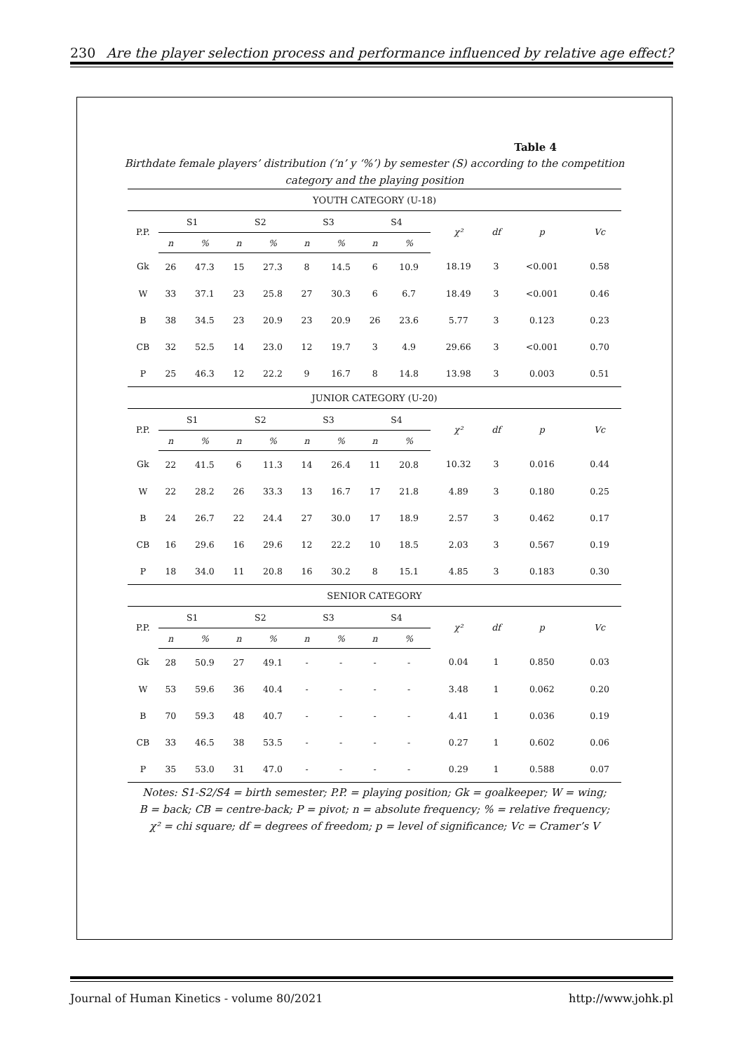230 Are the player selection process and performance influenced by relative age effect?
Table 4
Birthdate female players’ distribution (‘n’ y ‘%’) by semester (S) according to the competition category and the playing position
| YOUTH CATEGORY (U-18) | | | | | | | | | | | | |
| P.P. | S1 | | S2 | | S3 | | S4 | | χ² | df | p | Vc |
| | n | % | n | % | n | % | n | % | | | | |
| Gk | 26 | 47.3 | 15 | 27.3 | 8 | 14.5 | 6 | 10.9 | 18.19 | 3 | <0.001 | 0.58 |
| W | 33 | 37.1 | 23 | 25.8 | 27 | 30.3 | 6 | 6.7 | 18.49 | 3 | <0.001 | 0.46 |
| B | 38 | 34.5 | 23 | 20.9 | 23 | 20.9 | 26 | 23.6 | 5.77 | 3 | 0.123 | 0.23 |
| CB | 32 | 52.5 | 14 | 23.0 | 12 | 19.7 | 3 | 4.9 | 29.66 | 3 | <0.001 | 0.70 |
| P | 25 | 46.3 | 12 | 22.2 | 9 | 16.7 | 8 | 14.8 | 13.98 | 3 | 0.003 | 0.51 |
| JUNIOR CATEGORY (U-20) | | | | | | | | | | | | |
| P.P. | S1 | | S2 | | S3 | | S4 | | χ² | df | p | Vc |
| | n | % | n | % | n | % | n | % | | | | |
| Gk | 22 | 41.5 | 6 | 11.3 | 14 | 26.4 | 11 | 20.8 | 10.32 | 3 | 0.016 | 0.44 |
| W | 22 | 28.2 | 26 | 33.3 | 13 | 16.7 | 17 | 21.8 | 4.89 | 3 | 0.180 | 0.25 |
| B | 24 | 26.7 | 22 | 24.4 | 27 | 30.0 | 17 | 18.9 | 2.57 | 3 | 0.462 | 0.17 |
| CB | 16 | 29.6 | 16 | 29.6 | 12 | 22.2 | 10 | 18.5 | 2.03 | 3 | 0.567 | 0.19 |
| P | 18 | 34.0 | 11 | 20.8 | 16 | 30.2 | 8 | 15.1 | 4.85 | 3 | 0.183 | 0.30 |
| SENIOR CATEGORY | | | | | | | | | | | | |
| P.P. | S1 | | S2 | | S3 | | S4 | | χ² | df | p | Vc |
| | n | % | n | % | n | % | n | % | | | | |
| Gk | 28 | 50.9 | 27 | 49.1 | - | - | - | - | 0.04 | 1 | 0.850 | 0.03 |
| W | 53 | 59.6 | 36 | 40.4 | - | - | - | - | 3.48 | 1 | 0.062 | 0.20 |
| B | 70 | 59.3 | 48 | 40.7 | - | - | - | - | 4.41 | 1 | 0.036 | 0.19 |
| CB | 33 | 46.5 | 38 | 53.5 | - | - | - | - | 0.27 | 1 | 0.602 | 0.06 |
| P | 35 | 53.0 | 31 | 47.0 | - | - | - | - | 0.29 | 1 | 0.588 | 0.07 |
Notes: S1-S2/S4 = birth semester; P.P. = playing position; Gk = goalkeeper; W = wing;
B = back; CB = centre-back; P = pivot; n = absolute frequency; % = relative frequency;
χ² = chi square; df = degrees of freedom; p = level of significance; Vc = Cramer’s V
Journal of Human Kinetics - volume 80/2021 http://www.johk.pl